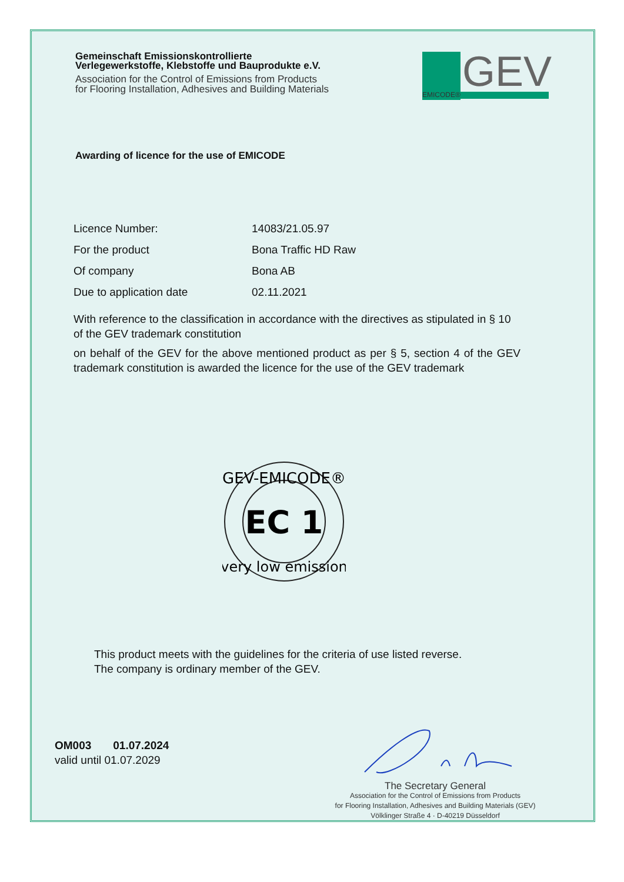Gemeinschaft Emissionskontrollierte
Verlegewerkstoffe, Klebstoffe und Bauprodukte e.V.
Association for the Control of Emissions from Products
for Flooring Installation, Adhesives and Building Materials
GEV
EMICODE®
Awarding of licence for the use of EMICODE
Licence Number: 14083/21.05.97
For the product Bona Traffic HD Raw
Of company Bona AB
Due to application date 02.11.2021
With reference to the classification in accordance with the directives as stipulated in § 10 of the GEV trademark constitution
on behalf of the GEV for the above mentioned product as per § 5, section 4 of the GEV trademark constitution is awarded the licence for the use of the GEV trademark
GEV-EMICODE®
EC 1
very low emission
This product meets with the guidelines for the criteria of use listed reverse.
The company is ordinary member of the GEV.
OM003 01.07.2024
valid until 01.07.2029
The Secretary General
Association for the Control of Emissions from Products
for Flooring Installation, Adhesives and Building Materials (GEV)
Völklinger Straße 4 · D-40219 Düsseldorf